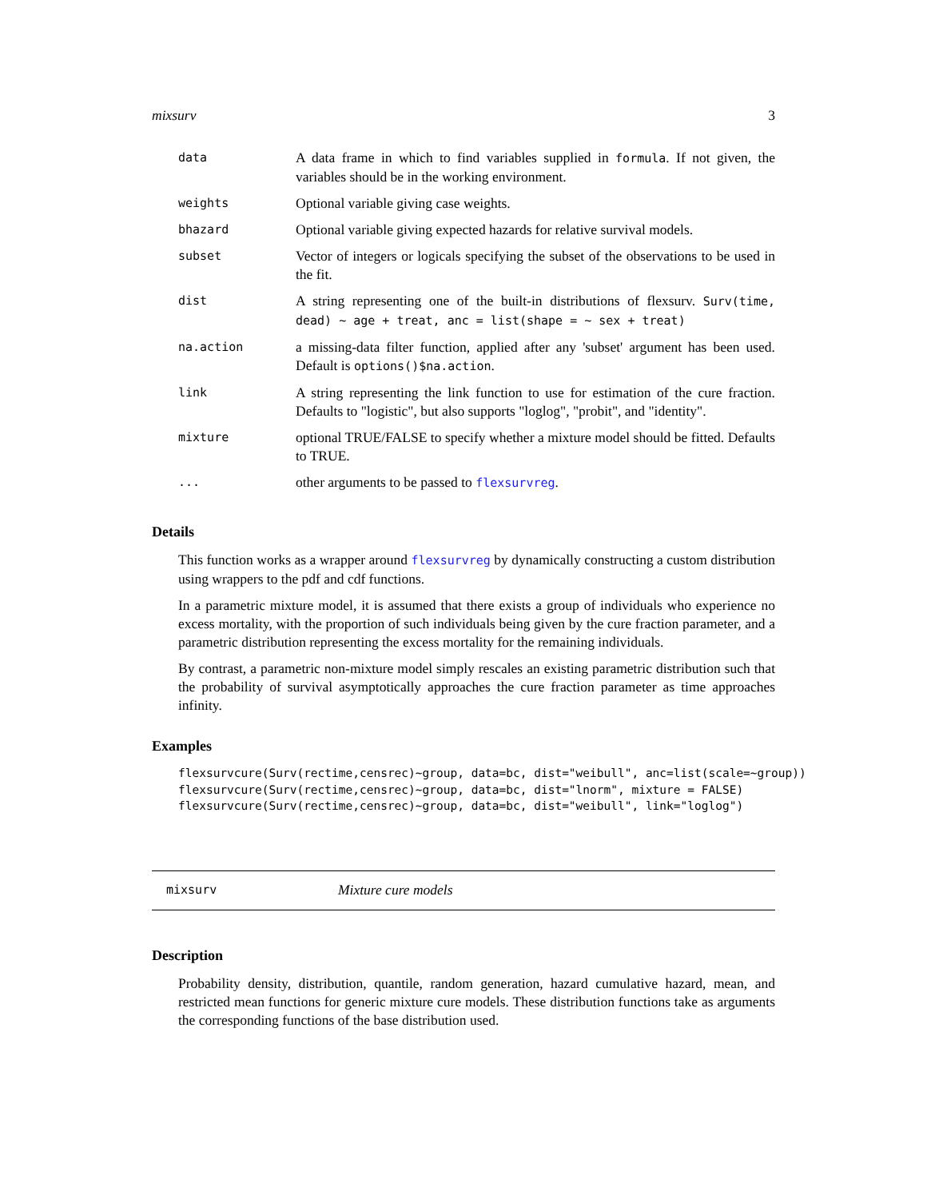mixsurv 3
| data | A data frame in which to find variables supplied in formula . If not given, the variables should be in the working environment. |
| weights | Optional variable giving case weights. |
| bhazard | Optional variable giving expected hazards for relative survival models. |
| subset | Vector of integers or logicals specifying the subset of the observations to be used in the fit. |
| dist | A string representing one of the built-in distributions of flexsurv. Surv(time, dead) ~ age + treat, anc = list(shape = ~ sex + treat) |
| na.action | a missing-data filter function, applied after any 'subset' argument has been used. Default is options()$na.action . |
| link | A string representing the link function to use for estimation of the cure fraction. Defaults to "logistic", but also supports "loglog", "probit", and "identity". |
| mixture | optional TRUE/FALSE to specify whether a mixture model should be fitted. Defaults to TRUE. |
| ... | other arguments to be passed to flexsurvreg . |
Details
This function works as a wrapper around flexsurvreg by dynamically constructing a custom distribution using wrappers to the pdf and cdf functions.
In a parametric mixture model, it is assumed that there exists a group of individuals who experience no excess mortality, with the proportion of such individuals being given by the cure fraction parameter, and a parametric distribution representing the excess mortality for the remaining individuals.
By contrast, a parametric non-mixture model simply rescales an existing parametric distribution such that the probability of survival asymptotically approaches the cure fraction parameter as time approaches infinity.
Examples
flexsurvcure(Surv(rectime,censrec)~group, data=bc, dist="weibull", anc=list(scale=~group))
flexsurvcure(Surv(rectime,censrec)~group, data=bc, dist="lnorm", mixture = FALSE)
flexsurvcure(Surv(rectime,censrec)~group, data=bc, dist="weibull", link="loglog")
mixsurv Mixture cure models
Description
Probability density, distribution, quantile, random generation, hazard cumulative hazard, mean, and restricted mean functions for generic mixture cure models. These distribution functions take as arguments the corresponding functions of the base distribution used.